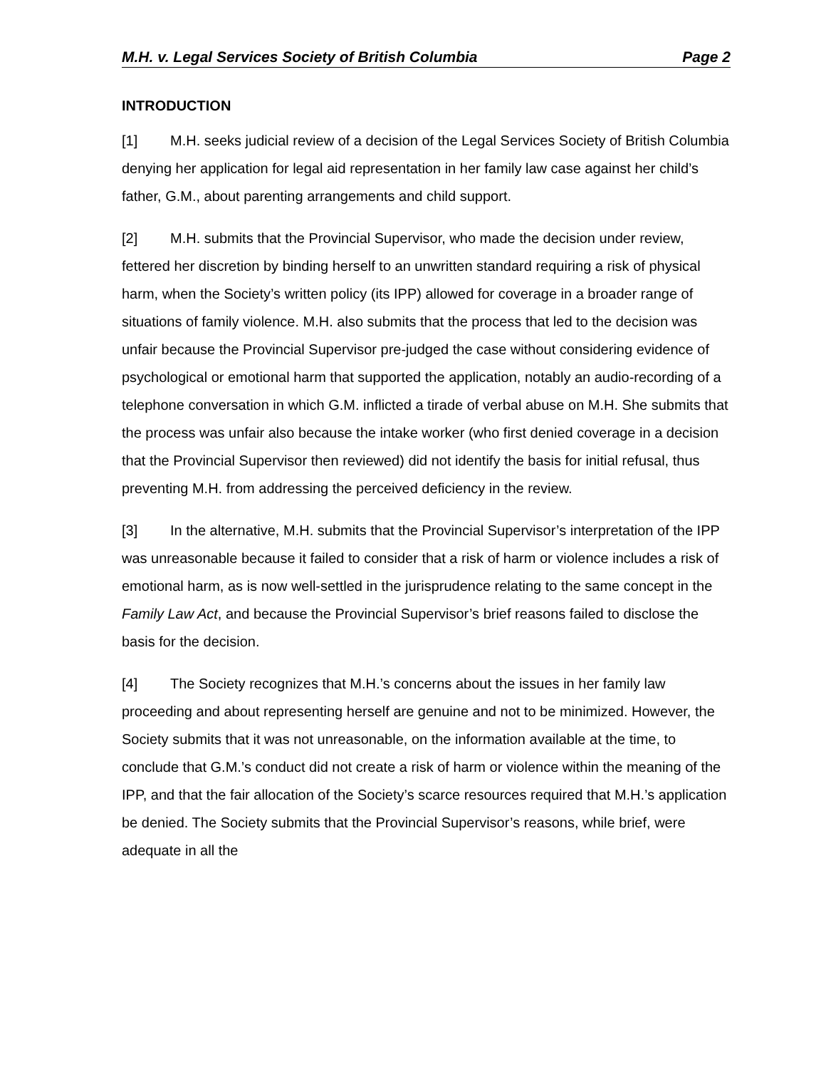M.H. v. Legal Services Society of British Columbia Page 2
INTRODUCTION
[1] M.H. seeks judicial review of a decision of the Legal Services Society of British Columbia denying her application for legal aid representation in her family law case against her child’s father, G.M., about parenting arrangements and child support.
[2] M.H. submits that the Provincial Supervisor, who made the decision under review, fettered her discretion by binding herself to an unwritten standard requiring a risk of physical harm, when the Society’s written policy (its IPP) allowed for coverage in a broader range of situations of family violence. M.H. also submits that the process that led to the decision was unfair because the Provincial Supervisor pre-judged the case without considering evidence of psychological or emotional harm that supported the application, notably an audio-recording of a telephone conversation in which G.M. inflicted a tirade of verbal abuse on M.H. She submits that the process was unfair also because the intake worker (who first denied coverage in a decision that the Provincial Supervisor then reviewed) did not identify the basis for initial refusal, thus preventing M.H. from addressing the perceived deficiency in the review.
[3] In the alternative, M.H. submits that the Provincial Supervisor’s interpretation of the IPP was unreasonable because it failed to consider that a risk of harm or violence includes a risk of emotional harm, as is now well-settled in the jurisprudence relating to the same concept in the Family Law Act, and because the Provincial Supervisor’s brief reasons failed to disclose the basis for the decision.
[4] The Society recognizes that M.H.’s concerns about the issues in her family law proceeding and about representing herself are genuine and not to be minimized. However, the Society submits that it was not unreasonable, on the information available at the time, to conclude that G.M.’s conduct did not create a risk of harm or violence within the meaning of the IPP, and that the fair allocation of the Society’s scarce resources required that M.H.’s application be denied. The Society submits that the Provincial Supervisor’s reasons, while brief, were adequate in all the